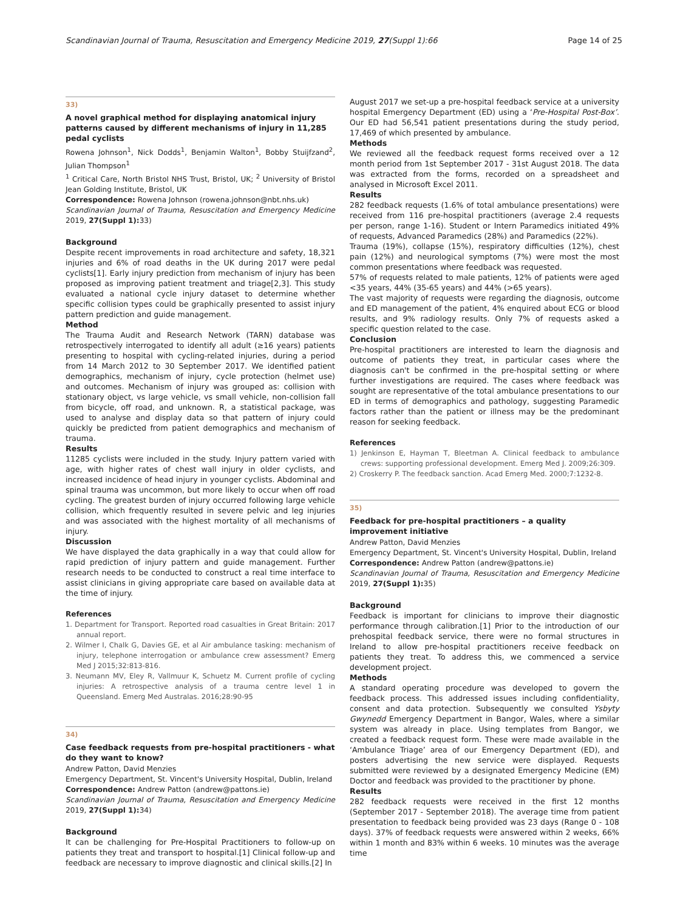Scandinavian Journal of Trauma, Resuscitation and Emergency Medicine 2019, 27(Suppl 1):66 Page 14 of 25
33)
A novel graphical method for displaying anatomical injury patterns caused by different mechanisms of injury in 11,285 pedal cyclists
Rowena Johnson<sup>1</sup>, Nick Dodds<sup>1</sup>, Benjamin Walton<sup>1</sup>, Bobby Stuijfzand<sup>2</sup>, Julian Thompson<sup>1</sup>
<sup>1</sup> Critical Care, North Bristol NHS Trust, Bristol, UK; <sup>2</sup> University of Bristol Jean Golding Institute, Bristol, UK
Correspondence: Rowena Johnson (rowena.johnson@nbt.nhs.uk)
Scandinavian Journal of Trauma, Resuscitation and Emergency Medicine 2019, 27(Suppl 1): 33)
Background
Despite recent improvements in road architecture and safety, 18,321 injuries and 6% of road deaths in the UK during 2017 were pedal cyclists[1]. Early injury prediction from mechanism of injury has been proposed as improving patient treatment and triage[2,3]. This study evaluated a national cycle injury dataset to determine whether specific collision types could be graphically presented to assist injury pattern prediction and guide management.
Method
The Trauma Audit and Research Network (TARN) database was retrospectively interrogated to identify all adult (≥16 years) patients presenting to hospital with cycling-related injuries, during a period from 14 March 2012 to 30 September 2017. We identified patient demographics, mechanism of injury, cycle protection (helmet use) and outcomes. Mechanism of injury was grouped as: collision with stationary object, vs large vehicle, vs small vehicle, non-collision fall from bicycle, off road, and unknown. R, a statistical package, was used to analyse and display data so that pattern of injury could quickly be predicted from patient demographics and mechanism of trauma.
Results
11285 cyclists were included in the study. Injury pattern varied with age, with higher rates of chest wall injury in older cyclists, and increased incidence of head injury in younger cyclists. Abdominal and spinal trauma was uncommon, but more likely to occur when off road cycling. The greatest burden of injury occurred following large vehicle collision, which frequently resulted in severe pelvic and leg injuries and was associated with the highest mortality of all mechanisms of injury.
Discussion
We have displayed the data graphically in a way that could allow for rapid prediction of injury pattern and guide management. Further research needs to be conducted to construct a real time interface to assist clinicians in giving appropriate care based on available data at the time of injury.
References
1. Department for Transport. Reported road casualties in Great Britain: 2017 annual report.
2. Wilmer I, Chalk G, Davies GE, et al Air ambulance tasking: mechanism of injury, telephone interrogation or ambulance crew assessment? Emerg Med J 2015;32:813-816.
3. Neumann MV, Eley R, Vallmuur K, Schuetz M. Current profile of cycling injuries: A retrospective analysis of a trauma centre level 1 in Queensland. Emerg Med Australas. 2016;28:90-95
34)
Case feedback requests from pre-hospital practitioners - what do they want to know?
Andrew Patton, David Menzies
Emergency Department, St. Vincent's University Hospital, Dublin, Ireland
Correspondence: Andrew Patton (andrew@pattons.ie)
Scandinavian Journal of Trauma, Resuscitation and Emergency Medicine 2019, 27(Suppl 1): 34)
Background
It can be challenging for Pre-Hospital Practitioners to follow-up on patients they treat and transport to hospital.[1] Clinical follow-up and feedback are necessary to improve diagnostic and clinical skills.[2] In
August 2017 we set-up a pre-hospital feedback service at a university hospital Emergency Department (ED) using a ‘Pre-Hospital Post-Box’. Our ED had 56,541 patient presentations during the study period, 17,469 of which presented by ambulance.
Methods
We reviewed all the feedback request forms received over a 12 month period from 1st September 2017 - 31st August 2018. The data was extracted from the forms, recorded on a spreadsheet and analysed in Microsoft Excel 2011.
Results
282 feedback requests (1.6% of total ambulance presentations) were received from 116 pre-hospital practitioners (average 2.4 requests per person, range 1-16). Student or Intern Paramedics initiated 49% of requests, Advanced Paramedics (28%) and Paramedics (22%).
Trauma (19%), collapse (15%), respiratory difficulties (12%), chest pain (12%) and neurological symptoms (7%) were most the most common presentations where feedback was requested.
57% of requests related to male patients, 12% of patients were aged <35 years, 44% (35-65 years) and 44% (>65 years).
The vast majority of requests were regarding the diagnosis, outcome and ED management of the patient, 4% enquired about ECG or blood results, and 9% radiology results. Only 7% of requests asked a specific question related to the case.
Conclusion
Pre-hospital practitioners are interested to learn the diagnosis and outcome of patients they treat, in particular cases where the diagnosis can't be confirmed in the pre-hospital setting or where further investigations are required. The cases where feedback was sought are representative of the total ambulance presentations to our ED in terms of demographics and pathology, suggesting Paramedic factors rather than the patient or illness may be the predominant reason for seeking feedback.
References
1) Jenkinson E, Hayman T, Bleetman A. Clinical feedback to ambulance crews: supporting professional development. Emerg Med J. 2009;26:309.
2) Croskerry P. The feedback sanction. Acad Emerg Med. 2000;7:1232-8.
35)
Feedback for pre-hospital practitioners – a quality improvement initiative
Andrew Patton, David Menzies
Emergency Department, St. Vincent's University Hospital, Dublin, Ireland
Correspondence: Andrew Patton (andrew@pattons.ie)
Scandinavian Journal of Trauma, Resuscitation and Emergency Medicine 2019, 27(Suppl 1): 35)
Background
Feedback is important for clinicians to improve their diagnostic performance through calibration.[1] Prior to the introduction of our prehospital feedback service, there were no formal structures in Ireland to allow pre-hospital practitioners receive feedback on patients they treat. To address this, we commenced a service development project.
Methods
A standard operating procedure was developed to govern the feedback process. This addressed issues including confidentiality, consent and data protection. Subsequently we consulted Ysbyty Gwynedd Emergency Department in Bangor, Wales, where a similar system was already in place. Using templates from Bangor, we created a feedback request form. These were made available in the ‘Ambulance Triage’ area of our Emergency Department (ED), and posters advertising the new service were displayed. Requests submitted were reviewed by a designated Emergency Medicine (EM) Doctor and feedback was provided to the practitioner by phone.
Results
282 feedback requests were received in the first 12 months (September 2017 - September 2018). The average time from patient presentation to feedback being provided was 23 days (Range 0 - 108 days). 37% of feedback requests were answered within 2 weeks, 66% within 1 month and 83% within 6 weeks. 10 minutes was the average time